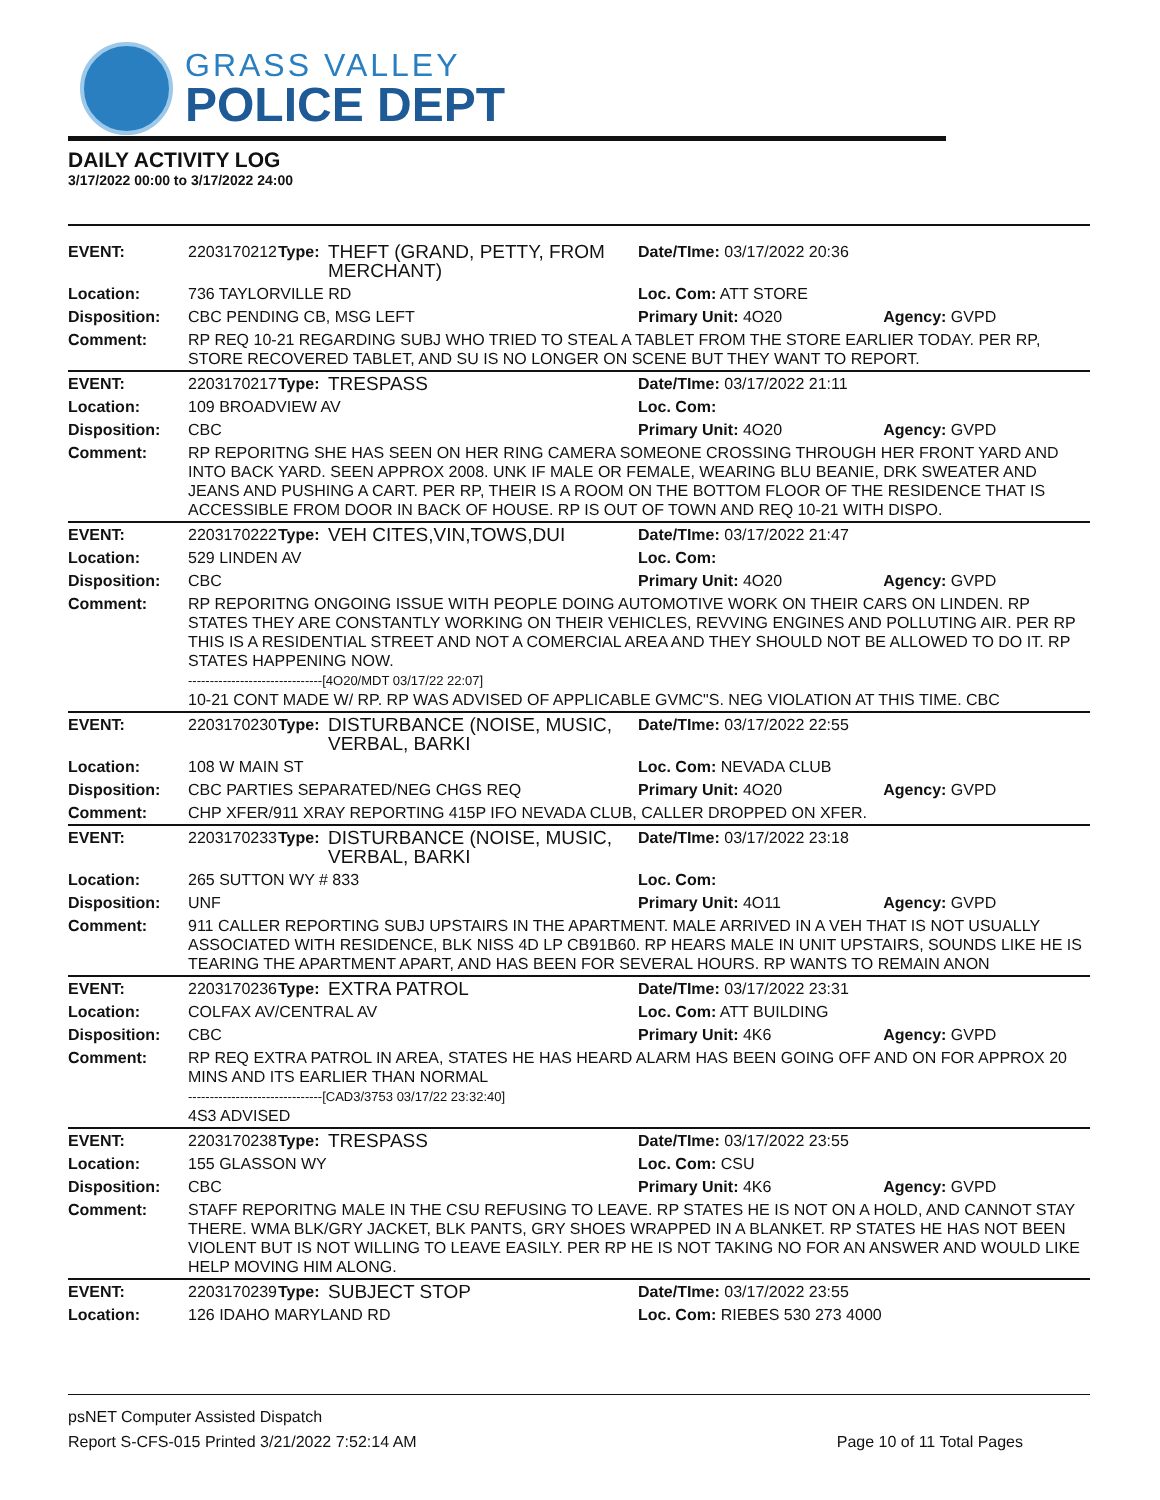GRASS VALLEY
POLICE DEPT
DAILY ACTIVITY LOG
3/17/2022 00:00 to 3/17/2022 24:00
| EVENT: | 2203170212 | Type: | THEFT (GRAND, PETTY, FROM MERCHANT) | Date/TIme: 03/17/2022 20:36 | |
| Location: | 736 TAYLORVILLE RD | | | Loc. Com: ATT STORE | |
| Disposition: | CBC PENDING CB, MSG LEFT | | | Primary Unit: 4O20 | Agency: GVPD |
| Comment: | RP REQ 10-21 REGARDING SUBJ WHO TRIED TO STEAL A TABLET FROM THE STORE EARLIER TODAY. PER RP, STORE RECOVERED TABLET, AND SU IS NO LONGER ON SCENE BUT THEY WANT TO REPORT. | | | | |
| EVENT: | 2203170217 | Type: | TRESPASS | Date/TIme: 03/17/2022 21:11 | |
| Location: | 109 BROADVIEW AV | | | Loc. Com: | |
| Disposition: | CBC | | | Primary Unit: 4O20 | Agency: GVPD |
| Comment: | RP REPORITNG SHE HAS SEEN ON HER RING CAMERA SOMEONE CROSSING THROUGH HER FRONT YARD AND INTO BACK YARD. SEEN APPROX 2008. UNK IF MALE OR FEMALE, WEARING BLU BEANIE, DRK SWEATER AND JEANS AND PUSHING A CART. PER RP, THEIR IS A ROOM ON THE BOTTOM FLOOR OF THE RESIDENCE THAT IS ACCESSIBLE FROM DOOR IN BACK OF HOUSE. RP IS OUT OF TOWN AND REQ 10-21 WITH DISPO. | | | | |
| EVENT: | 2203170222 | Type: | VEH CITES,VIN,TOWS,DUI | Date/TIme: 03/17/2022 21:47 | |
| Location: | 529 LINDEN AV | | | Loc. Com: | |
| Disposition: | CBC | | | Primary Unit: 4O20 | Agency: GVPD |
| Comment: | RP REPORITNG ONGOING ISSUE WITH PEOPLE DOING AUTOMOTIVE WORK ON THEIR CARS ON LINDEN. RP STATES THEY ARE CONSTANTLY WORKING ON THEIR VEHICLES, REVVING ENGINES AND POLLUTING AIR. PER RP THIS IS A RESIDENTIAL STREET AND NOT A COMERCIAL AREA AND THEY SHOULD NOT BE ALLOWED TO DO IT. RP STATES HAPPENING NOW. -------------------------------[4O20/MDT 03/17/22 22:07] 10-21 CONT MADE W/ RP. RP WAS ADVISED OF APPLICABLE GVMC"S. NEG VIOLATION AT THIS TIME. CBC | | | | |
| EVENT: | 2203170230 | Type: | DISTURBANCE (NOISE, MUSIC, VERBAL, BARKI | Date/TIme: 03/17/2022 22:55 | |
| Location: | 108 W MAIN ST | | | Loc. Com: NEVADA CLUB | |
| Disposition: | CBC PARTIES SEPARATED/NEG CHGS REQ | | | Primary Unit: 4O20 | Agency: GVPD |
| Comment: | CHP XFER/911 XRAY REPORTING 415P IFO NEVADA CLUB, CALLER DROPPED ON XFER. | | | | |
| EVENT: | 2203170233 | Type: | DISTURBANCE (NOISE, MUSIC, VERBAL, BARKI | Date/TIme: 03/17/2022 23:18 | |
| Location: | 265 SUTTON WY # 833 | | | Loc. Com: | |
| Disposition: | UNF | | | Primary Unit: 4O11 | Agency: GVPD |
| Comment: | 911 CALLER REPORTING SUBJ UPSTAIRS IN THE APARTMENT. MALE ARRIVED IN A VEH THAT IS NOT USUALLY ASSOCIATED WITH RESIDENCE, BLK NISS 4D LP CB91B60. RP HEARS MALE IN UNIT UPSTAIRS, SOUNDS LIKE HE IS TEARING THE APARTMENT APART, AND HAS BEEN FOR SEVERAL HOURS. RP WANTS TO REMAIN ANON | | | | |
| EVENT: | 2203170236 | Type: | EXTRA PATROL | Date/TIme: 03/17/2022 23:31 | |
| Location: | COLFAX AV/CENTRAL AV | | | Loc. Com: ATT BUILDING | |
| Disposition: | CBC | | | Primary Unit: 4K6 | Agency: GVPD |
| Comment: | RP REQ EXTRA PATROL IN AREA, STATES HE HAS HEARD ALARM HAS BEEN GOING OFF AND ON FOR APPROX 20 MINS AND ITS EARLIER THAN NORMAL -------------------------------[CAD3/3753 03/17/22 23:32:40] 4S3 ADVISED | | | | |
| EVENT: | 2203170238 | Type: | TRESPASS | Date/TIme: 03/17/2022 23:55 | |
| Location: | 155 GLASSON WY | | | Loc. Com: CSU | |
| Disposition: | CBC | | | Primary Unit: 4K6 | Agency: GVPD |
| Comment: | STAFF REPORITNG MALE IN THE CSU REFUSING TO LEAVE. RP STATES HE IS NOT ON A HOLD, AND CANNOT STAY THERE. WMA BLK/GRY JACKET, BLK PANTS, GRY SHOES WRAPPED IN A BLANKET. RP STATES HE HAS NOT BEEN VIOLENT BUT IS NOT WILLING TO LEAVE EASILY. PER RP HE IS NOT TAKING NO FOR AN ANSWER AND WOULD LIKE HELP MOVING HIM ALONG. | | | | |
| EVENT: | 2203170239 | Type: | SUBJECT STOP | Date/TIme: 03/17/2022 23:55 | |
| Location: | 126 IDAHO MARYLAND RD | | | Loc. Com: RIEBES 530 273 4000 | |
psNET Computer Assisted Dispatch
Report S-CFS-015 Printed 3/21/2022 7:52:14 AM Page 10 of 11 Total Pages